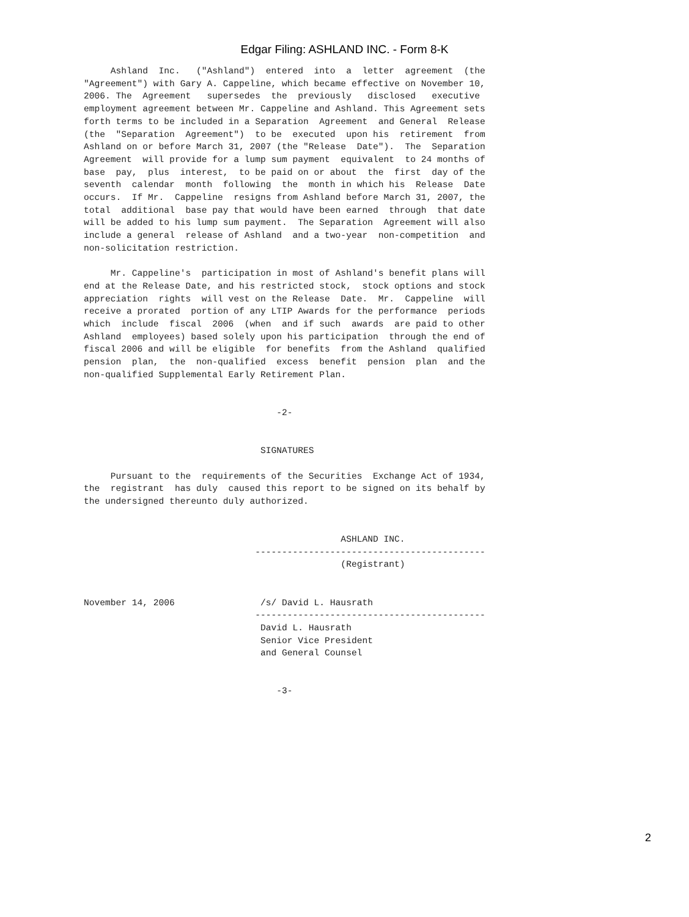Edgar Filing: ASHLAND INC. - Form 8-K
     Ashland  Inc.   ("Ashland")  entered  into  a  letter  agreement  (the
"Agreement") with Gary A. Cappeline, which became effective on November 10,
2006. The  Agreement   supersedes  the  previously   disclosed   executive
employment agreement between Mr. Cappeline and Ashland. This Agreement sets
forth terms to be included in a Separation  Agreement  and General  Release
(the  "Separation  Agreement")  to be  executed  upon his  retirement  from
Ashland on or before March 31, 2007 (the "Release  Date").  The  Separation
Agreement  will provide for a lump sum payment  equivalent  to 24 months of
base  pay,  plus  interest,  to be paid on or about  the  first  day of the
seventh  calendar  month  following  the  month in which his  Release  Date
occurs.  If Mr.  Cappeline  resigns from Ashland before March 31, 2007, the
total  additional  base pay that would have been earned  through  that date
will be added to his lump sum payment.  The Separation  Agreement will also
include a general  release of Ashland  and a two-year  non-competition  and
non-solicitation restriction.

     Mr. Cappeline's  participation in most of Ashland's benefit plans will
end at the Release Date, and his restricted stock,  stock options and stock
appreciation  rights  will vest on the Release  Date.  Mr.  Cappeline  will
receive a prorated  portion of any LTIP Awards for the performance  periods
which  include  fiscal  2006  (when  and if such  awards  are paid to other
Ashland  employees) based solely upon his participation  through the end of
fiscal 2006 and will be eligible  for benefits  from the Ashland  qualified
pension  plan,  the  non-qualified  excess  benefit  pension  plan  and the
non-qualified Supplemental Early Retirement Plan.


                                    -2-


                                 SIGNATURES

     Pursuant to the  requirements of the Securities  Exchange Act of 1934,
the  registrant  has duly  caused this report to be signed on its behalf by
the undersigned thereunto duly authorized.


                                                ASHLAND INC.
                                -------------------------------------------
                                                (Registrant)


November 14, 2006                /s/ David L. Hausrath
                                -------------------------------------------
                                 David L. Hausrath
                                 Senior Vice President
                                 and General Counsel


                                    -3-
2